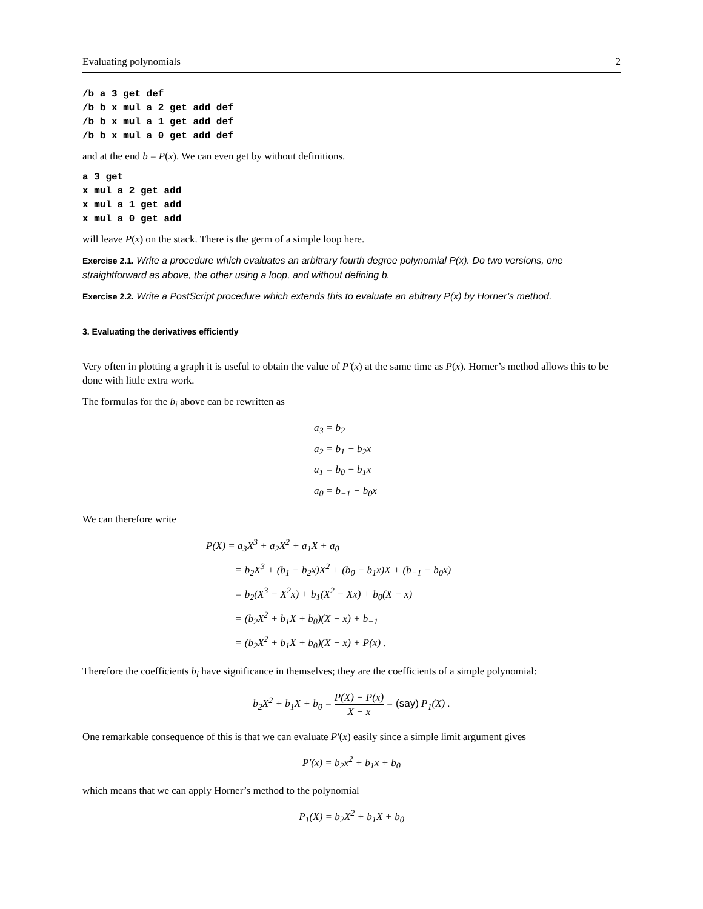Evaluating polynomials 2
/b a 3 get def
/b b x mul a 2 get add def
/b b x mul a 1 get add def
/b b x mul a 0 get add def
and at the end b = P(x). We can even get by without definitions.
a 3 get
x mul a 2 get add
x mul a 1 get add
x mul a 0 get add
will leave P(x) on the stack. There is the germ of a simple loop here.
Exercise 2.1. Write a procedure which evaluates an arbitrary fourth degree polynomial P(x). Do two versions, one straightforward as above, the other using a loop, and without defining b.
Exercise 2.2. Write a PostScript procedure which extends this to evaluate an abitrary P(x) by Horner’s method.
3. Evaluating the derivatives efficiently
Very often in plotting a graph it is useful to obtain the value of P′(x) at the same time as P(x). Horner’s method allows this to be done with little extra work.
The formulas for the b<sub>i</sub> above can be rewritten as
a<sub>3</sub> = b<sub>2</sub>
a<sub>2</sub> = b<sub>1</sub> − b<sub>2</sub>x
a<sub>1</sub> = b<sub>0</sub> − b<sub>1</sub>x
a<sub>0</sub> = b<sub>−1</sub> − b<sub>0</sub>x
We can therefore write
P(X) = a<sub>3</sub>X<sup>3</sup> + a<sub>2</sub>X<sup>2</sup> + a<sub>1</sub>X + a<sub>0</sub>
= b<sub>2</sub>X<sup>3</sup> + (b<sub>1</sub> − b<sub>2</sub>x)X<sup>2</sup> + (b<sub>0</sub> − b<sub>1</sub>x)X + (b<sub>−1</sub> − b<sub>0</sub>x)
= b<sub>2</sub>(X<sup>3</sup> − X<sup>2</sup>x) + b<sub>1</sub>(X<sup>2</sup> − Xx) + b<sub>0</sub>(X − x)
= (b<sub>2</sub>X<sup>2</sup> + b<sub>1</sub>X + b<sub>0</sub>)(X − x) + b<sub>−1</sub>
= (b<sub>2</sub>X<sup>2</sup> + b<sub>1</sub>X + b<sub>0</sub>)(X − x) + P(x) .
Therefore the coefficients b<sub>i</sub> have significance in themselves; they are the coefficients of a simple polynomial:
b<sub>2</sub>X<sup>2</sup> + b<sub>1</sub>X + b<sub>0</sub> = P(X) − P(x) X − x = (say) P<sub>1</sub>(X) .
One remarkable consequence of this is that we can evaluate P′(x) easily since a simple limit argument gives
P′(x) = b<sub>2</sub>x<sup>2</sup> + b<sub>1</sub>x + b<sub>0</sub>
which means that we can apply Horner’s method to the polynomial
P<sub>1</sub>(X) = b<sub>2</sub>X<sup>2</sup> + b<sub>1</sub>X + b<sub>0</sub>